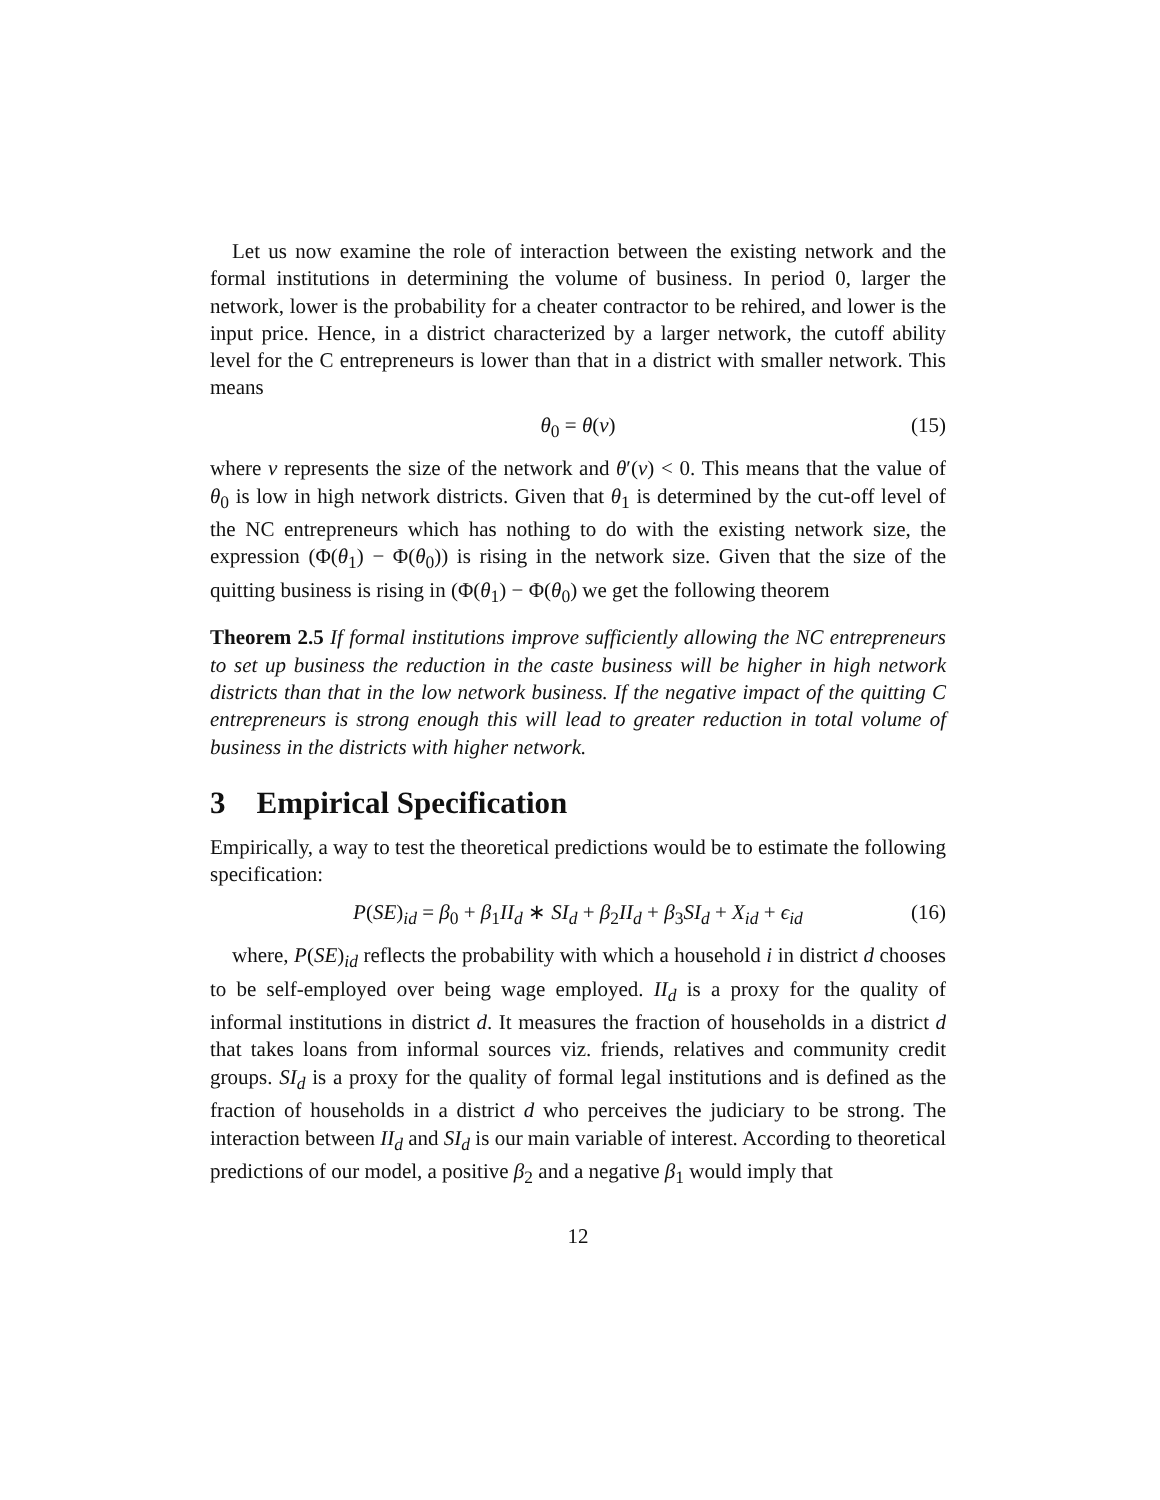Let us now examine the role of interaction between the existing network and the formal institutions in determining the volume of business. In period 0, larger the network, lower is the probability for a cheater contractor to be rehired, and lower is the input price. Hence, in a district characterized by a larger network, the cutoff ability level for the C entrepreneurs is lower than that in a district with smaller network. This means
θ<sub>0</sub> = θ(ν) (15)
where ν represents the size of the network and θ′(ν) < 0. This means that the value of θ<sub>0</sub> is low in high network districts. Given that θ<sub>1</sub> is determined by the cut-off level of the NC entrepreneurs which has nothing to do with the existing network size, the expression (Φ(θ<sub>1</sub>) − Φ(θ<sub>0</sub>)) is rising in the network size. Given that the size of the quitting business is rising in (Φ(θ<sub>1</sub>) − Φ(θ<sub>0</sub>) we get the following theorem
Theorem 2.5 If formal institutions improve sufficiently allowing the NC entrepreneurs to set up business the reduction in the caste business will be higher in high network districts than that in the low network business. If the negative impact of the quitting C entrepreneurs is strong enough this will lead to greater reduction in total volume of business in the districts with higher network.
3 Empirical Specification
Empirically, a way to test the theoretical predictions would be to estimate the following specification:
P(SE)<sub>id</sub> = β<sub>0</sub> + β<sub>1</sub>II<sub>d</sub> ∗ SI<sub>d</sub> + β<sub>2</sub>II<sub>d</sub> + β<sub>3</sub>SI<sub>d</sub> + X<sub>id</sub> + ϵ<sub>id</sub> (16)
where, P(SE)<sub>id</sub> reflects the probability with which a household i in district d chooses to be self-employed over being wage employed. II<sub>d</sub> is a proxy for the quality of informal institutions in district d. It measures the fraction of households in a district d that takes loans from informal sources viz. friends, relatives and community credit groups. SI<sub>d</sub> is a proxy for the quality of formal legal institutions and is defined as the fraction of households in a district d who perceives the judiciary to be strong. The interaction between II<sub>d</sub> and SI<sub>d</sub> is our main variable of interest. According to theoretical predictions of our model, a positive β<sub>2</sub> and a negative β<sub>1</sub> would imply that
12